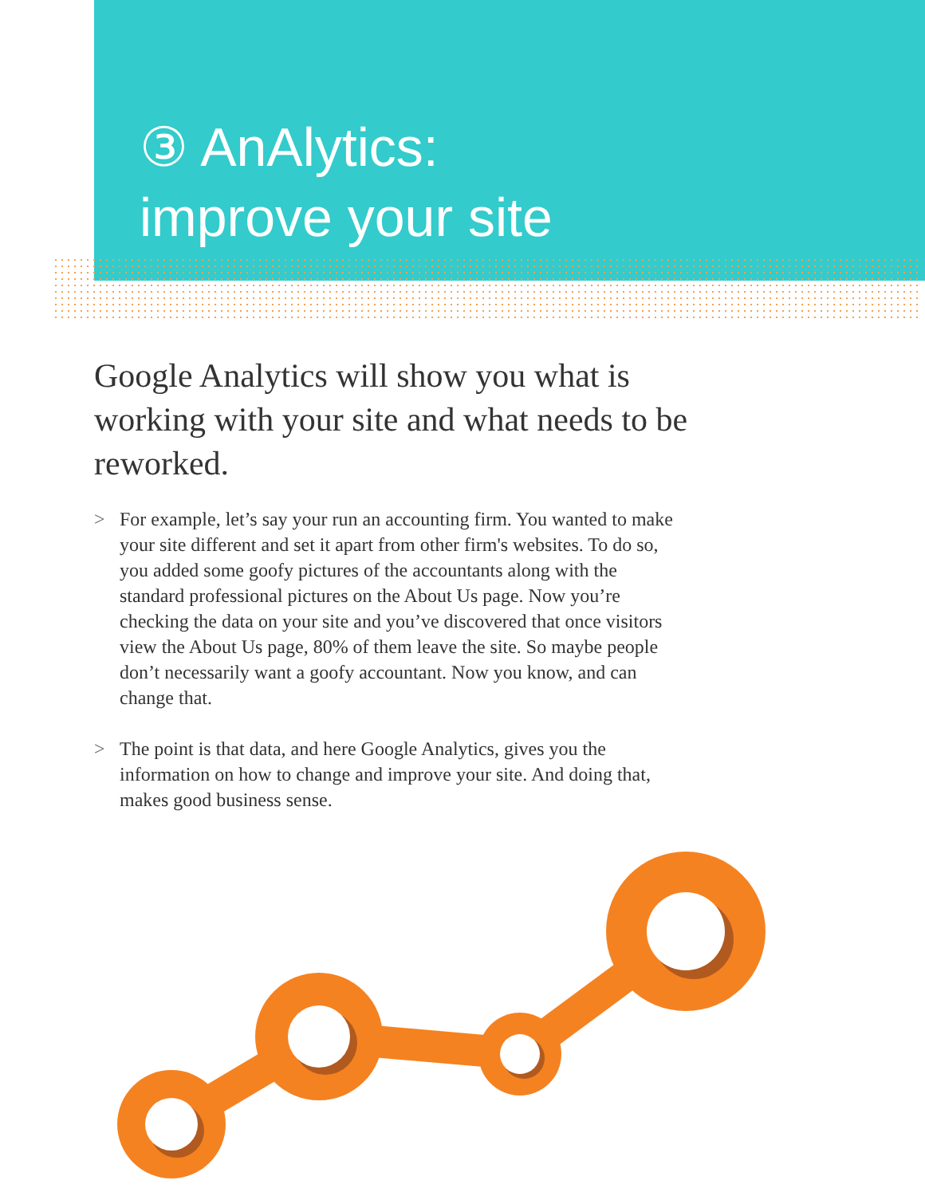③ AnAlytics:
improve your site
Google Analytics will show you what is working with your site and what needs to be reworked.
> For example, let’s say your run an accounting firm. You wanted to make your site different and set it apart from other firm's websites. To do so, you added some goofy pictures of the accountants along with the standard professional pictures on the About Us page. Now you’re checking the data on your site and you’ve discovered that once visitors view the About Us page, 80% of them leave the site. So maybe people don’t necessarily want a goofy accountant. Now you know, and can change that.
> The point is that data, and here Google Analytics, gives you the information on how to change and improve your site. And doing that, makes good business sense.